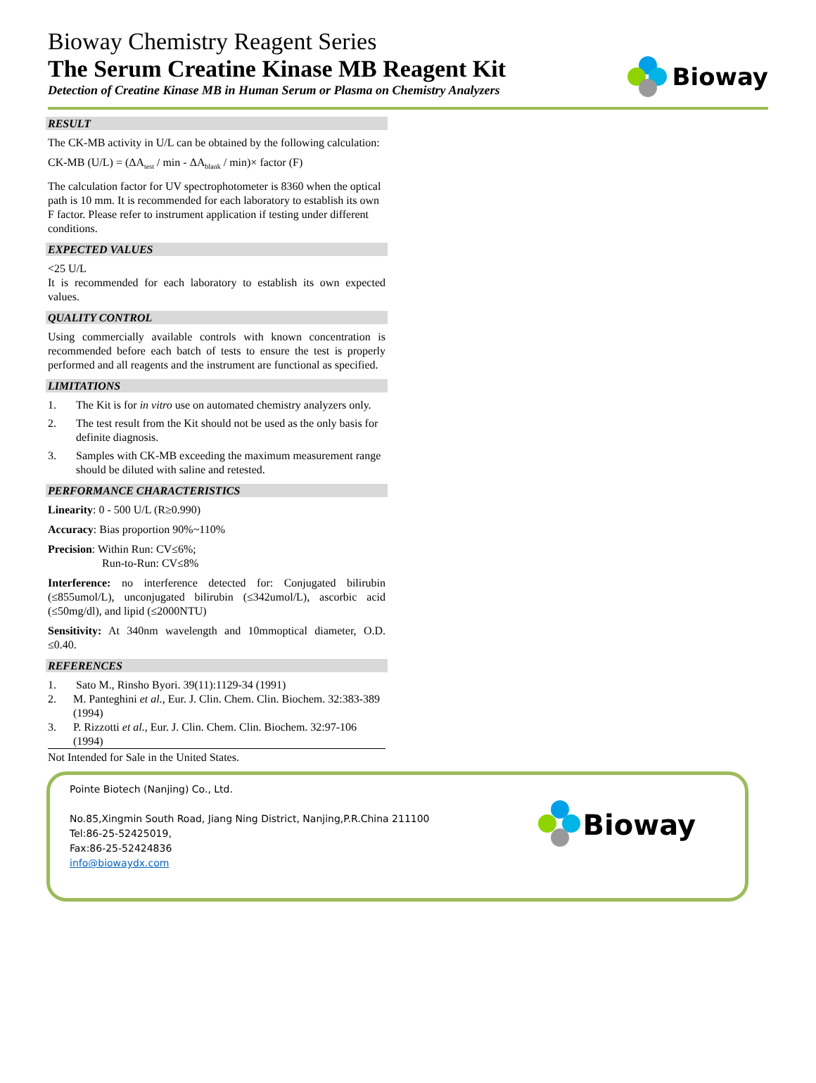Bioway Chemistry Reagent Series
The Serum Creatine Kinase MB Reagent Kit
Detection of Creatine Kinase MB in Human Serum or Plasma on Chemistry Analyzers
Bioway
RESULT
The CK-MB activity in U/L can be obtained by the following calculation:
CK-MB (U/L) = (ΔA<sub>test</sub> / min - ΔA<sub>blank</sub> / min)× factor (F)
The calculation factor for UV spectrophotometer is 8360 when the optical path is 10 mm. It is recommended for each laboratory to establish its own F factor. Please refer to instrument application if testing under different conditions.
EXPECTED VALUES
<25 U/L
It is recommended for each laboratory to establish its own expected values.
QUALITY CONTROL
Using commercially available controls with known concentration is recommended before each batch of tests to ensure the test is properly performed and all reagents and the instrument are functional as specified.
LIMITATIONS
1. The Kit is for in vitro use on automated chemistry analyzers only.
2. The test result from the Kit should not be used as the only basis for definite diagnosis.
3. Samples with CK-MB exceeding the maximum measurement range should be diluted with saline and retested.
PERFORMANCE CHARACTERISTICS
Linearity: 0 - 500 U/L (R≥0.990)
Accuracy: Bias proportion 90%~110%
Precision: Within Run: CV≤6%;
Run-to-Run: CV≤8%
Interference: no interference detected for: Conjugated bilirubin (≤855umol/L), unconjugated bilirubin (≤342umol/L), ascorbic acid (≤50mg/dl), and lipid (≤2000NTU)
Sensitivity: At 340nm wavelength and 10mmoptical diameter, O.D. ≤0.40.
REFERENCES
1. Sato M., Rinsho Byori. 39(11):1129-34 (1991)
2. M. Panteghini et al., Eur. J. Clin. Chem. Clin. Biochem. 32:383-389 (1994)
3. P. Rizzotti et al., Eur. J. Clin. Chem. Clin. Biochem. 32:97-106 (1994)
Not Intended for Sale in the United States.
Pointe Biotech (Nanjing) Co., Ltd.
No.85,Xingmin South Road, Jiang Ning District, Nanjing,P.R.China 211100
Tel:86-25-52425019,
Fax:86-25-52424836
info@biowaydx.com
Bioway